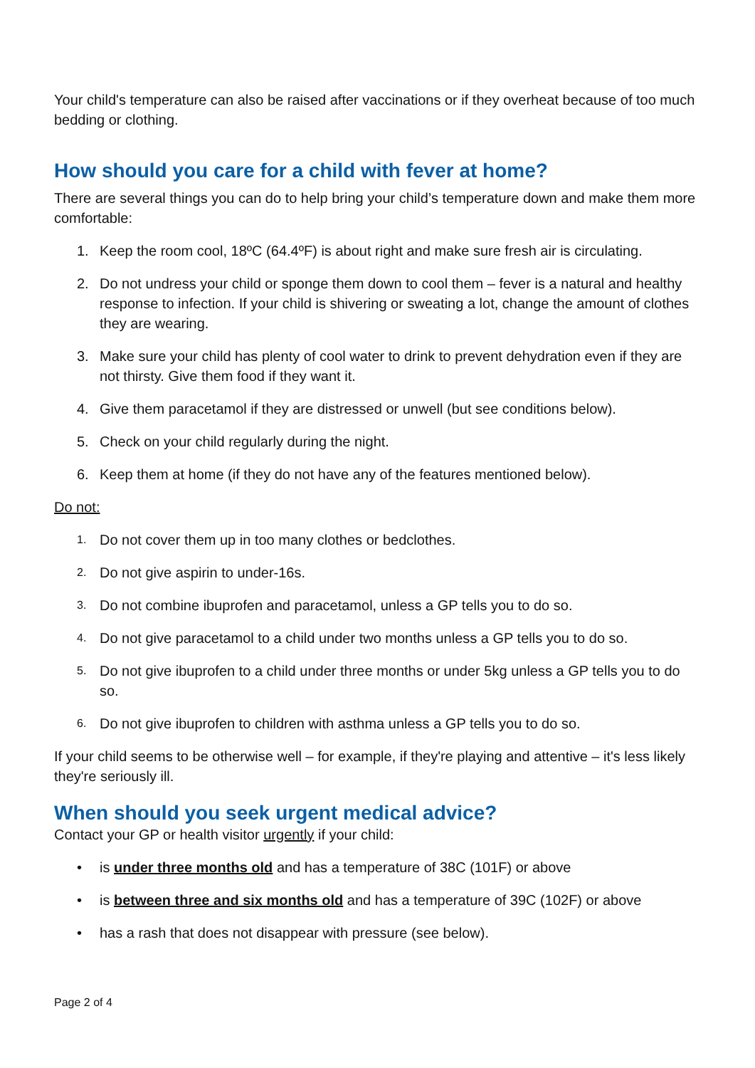Your child's temperature can also be raised after vaccinations or if they overheat because of too much bedding or clothing.
How should you care for a child with fever at home?
There are several things you can do to help bring your child’s temperature down and make them more comfortable:
1. Keep the room cool, 18ºC (64.4ºF) is about right and make sure fresh air is circulating.
2. Do not undress your child or sponge them down to cool them – fever is a natural and healthy response to infection. If your child is shivering or sweating a lot, change the amount of clothes they are wearing.
3. Make sure your child has plenty of cool water to drink to prevent dehydration even if they are not thirsty. Give them food if they want it.
4. Give them paracetamol if they are distressed or unwell (but see conditions below).
5. Check on your child regularly during the night.
6. Keep them at home (if they do not have any of the features mentioned below).
Do not:
1. Do not cover them up in too many clothes or bedclothes.
2. Do not give aspirin to under-16s.
3. Do not combine ibuprofen and paracetamol, unless a GP tells you to do so.
4. Do not give paracetamol to a child under two months unless a GP tells you to do so.
5. Do not give ibuprofen to a child under three months or under 5kg unless a GP tells you to do so.
6. Do not give ibuprofen to children with asthma unless a GP tells you to do so.
If your child seems to be otherwise well – for example, if they're playing and attentive – it's less likely they're seriously ill.
When should you seek urgent medical advice?
Contact your GP or health visitor urgently if your child:
• is under three months old and has a temperature of 38C (101F) or above
• is between three and six months old and has a temperature of 39C (102F) or above
• has a rash that does not disappear with pressure (see below).
Page 2 of 4